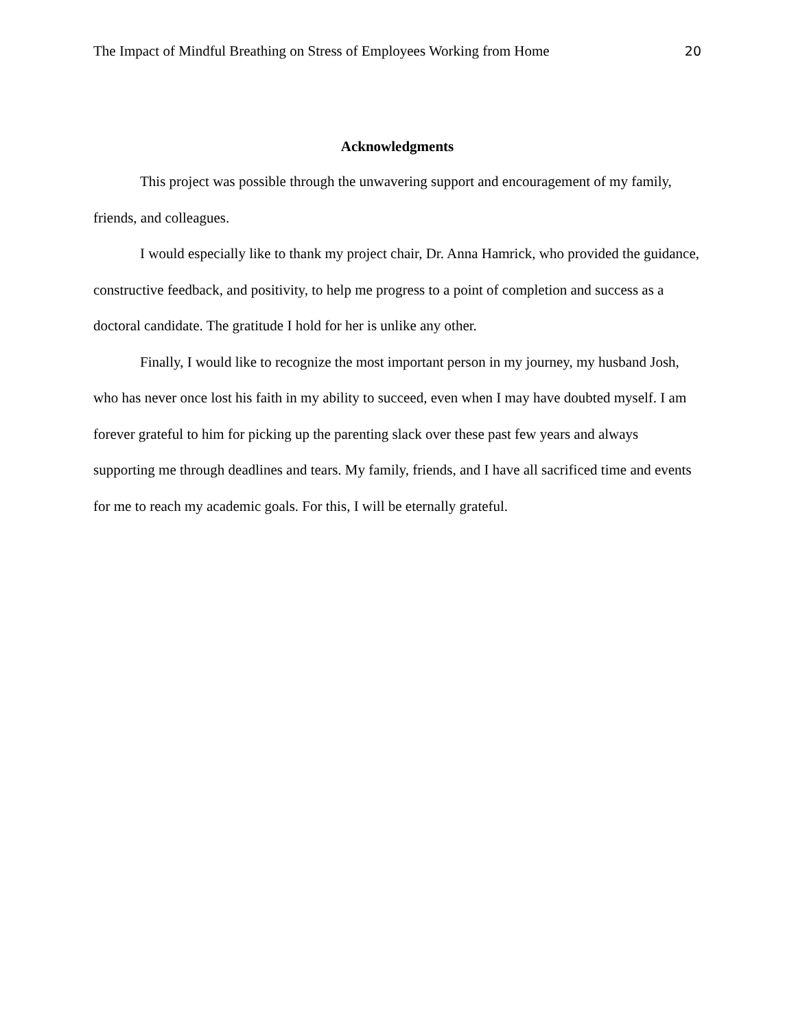The Impact of Mindful Breathing on Stress of Employees Working from Home 20
Acknowledgments
This project was possible through the unwavering support and encouragement of my family, friends, and colleagues.
I would especially like to thank my project chair, Dr. Anna Hamrick, who provided the guidance, constructive feedback, and positivity, to help me progress to a point of completion and success as a doctoral candidate. The gratitude I hold for her is unlike any other.
Finally, I would like to recognize the most important person in my journey, my husband Josh, who has never once lost his faith in my ability to succeed, even when I may have doubted myself. I am forever grateful to him for picking up the parenting slack over these past few years and always supporting me through deadlines and tears. My family, friends, and I have all sacrificed time and events for me to reach my academic goals. For this, I will be eternally grateful.